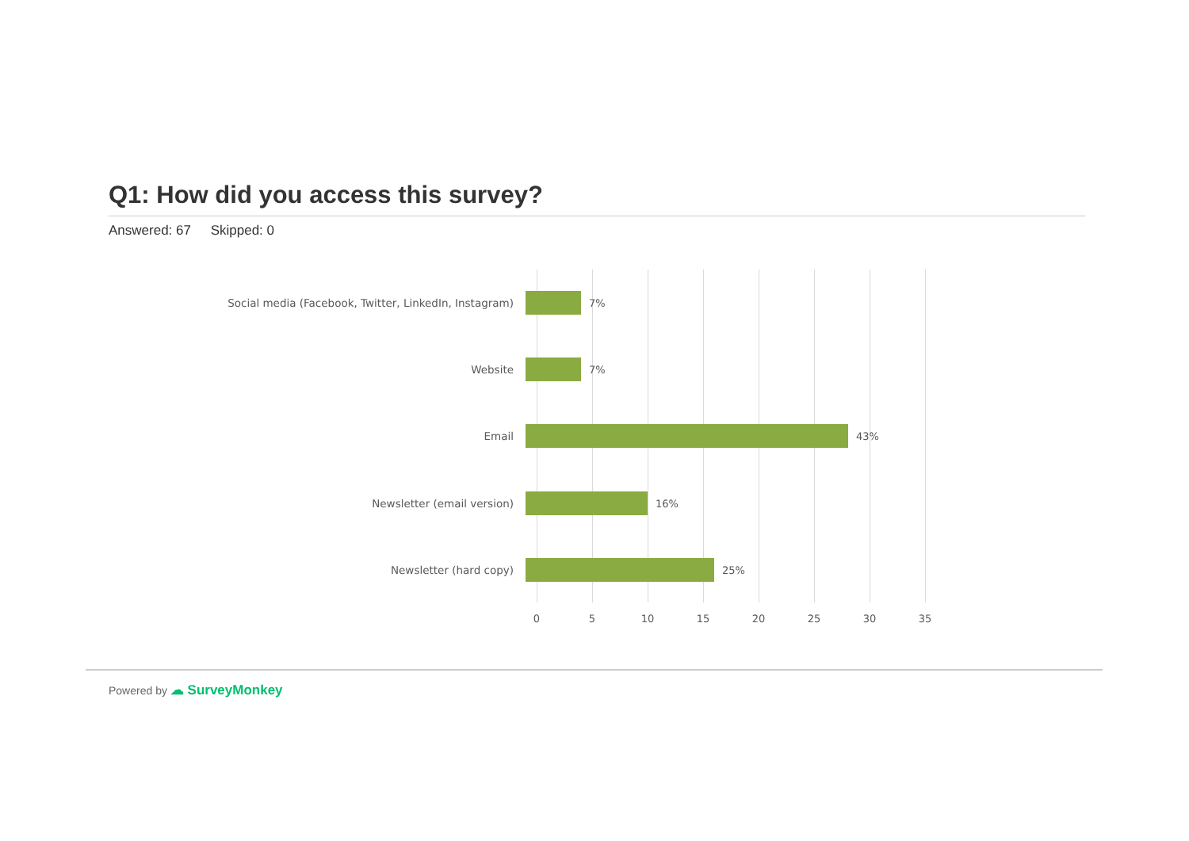Q1: How did you access this survey?
Answered: 67 Skipped: 0
Social media (Facebook, Twitter, LinkedIn, Instagram) 7%
Website 7%
Email 43%
Newsletter (email version) 16%
Newsletter (hard copy) 25%
0 5 10 15 20 25 30 35
Powered by ☁ SurveyMonkey